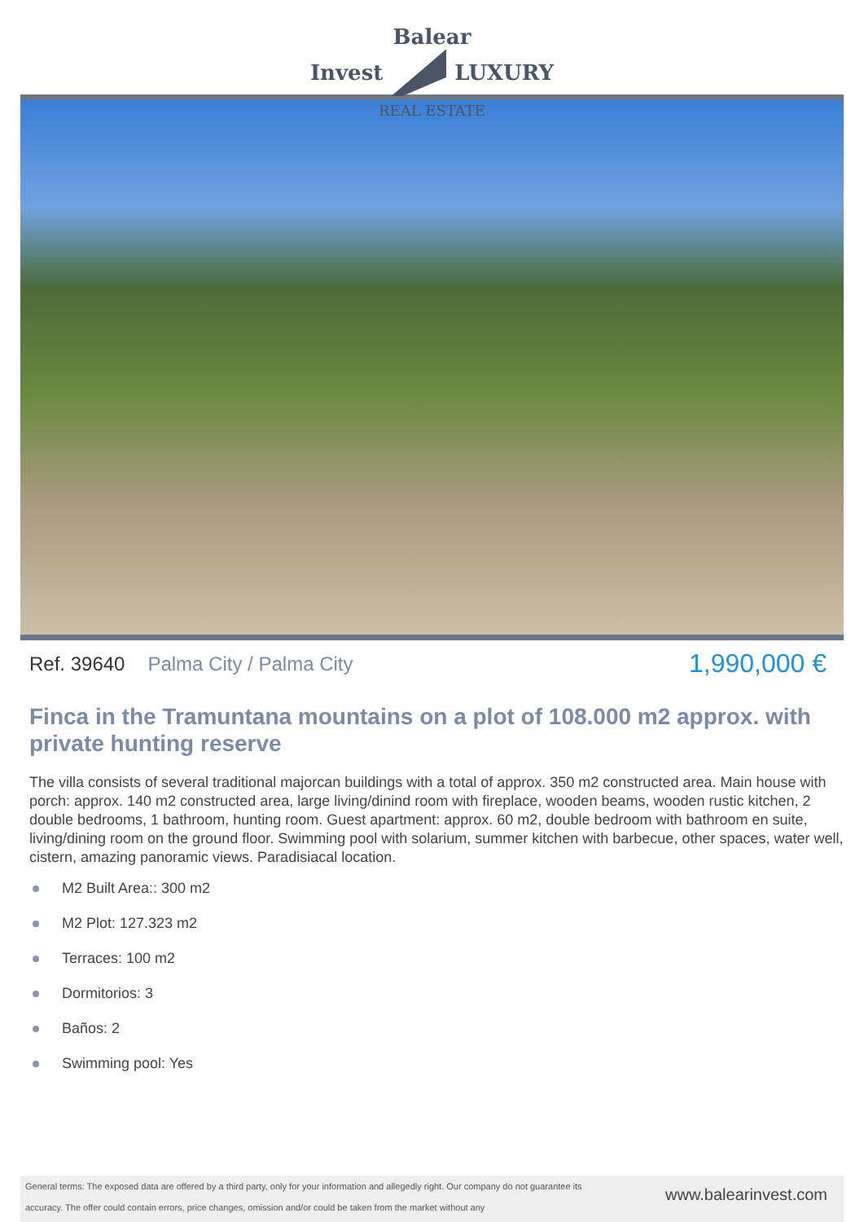Balear
Invest LUXURY
REAL ESTATE
Ref. 39640 Palma City / Palma City
1,990,000 €
Finca in the Tramuntana mountains on a plot of 108.000 m2 approx. with private hunting reserve
The villa consists of several traditional majorcan buildings with a total of approx. 350 m2 constructed area. Main house with porch: approx. 140 m2 constructed area, large living/dinind room with fireplace, wooden beams, wooden rustic kitchen, 2 double bedrooms, 1 bathroom, hunting room. Guest apartment: approx. 60 m2, double bedroom with bathroom en suite, living/dining room on the ground floor. Swimming pool with solarium, summer kitchen with barbecue, other spaces, water well, cistern, amazing panoramic views. Paradisiacal location.
M2 Built Area:: 300 m2
M2 Plot: 127.323 m2
Terraces: 100 m2
Dormitorios: 3
Baños: 2
Swimming pool: Yes
General terms: The exposed data are offered by a third party, only for your information and allegedly right. Our company do not guarantee its accuracy. The offer could contain errors, price changes, omission and/or could be taken from the market without any
www.balearinvest.com